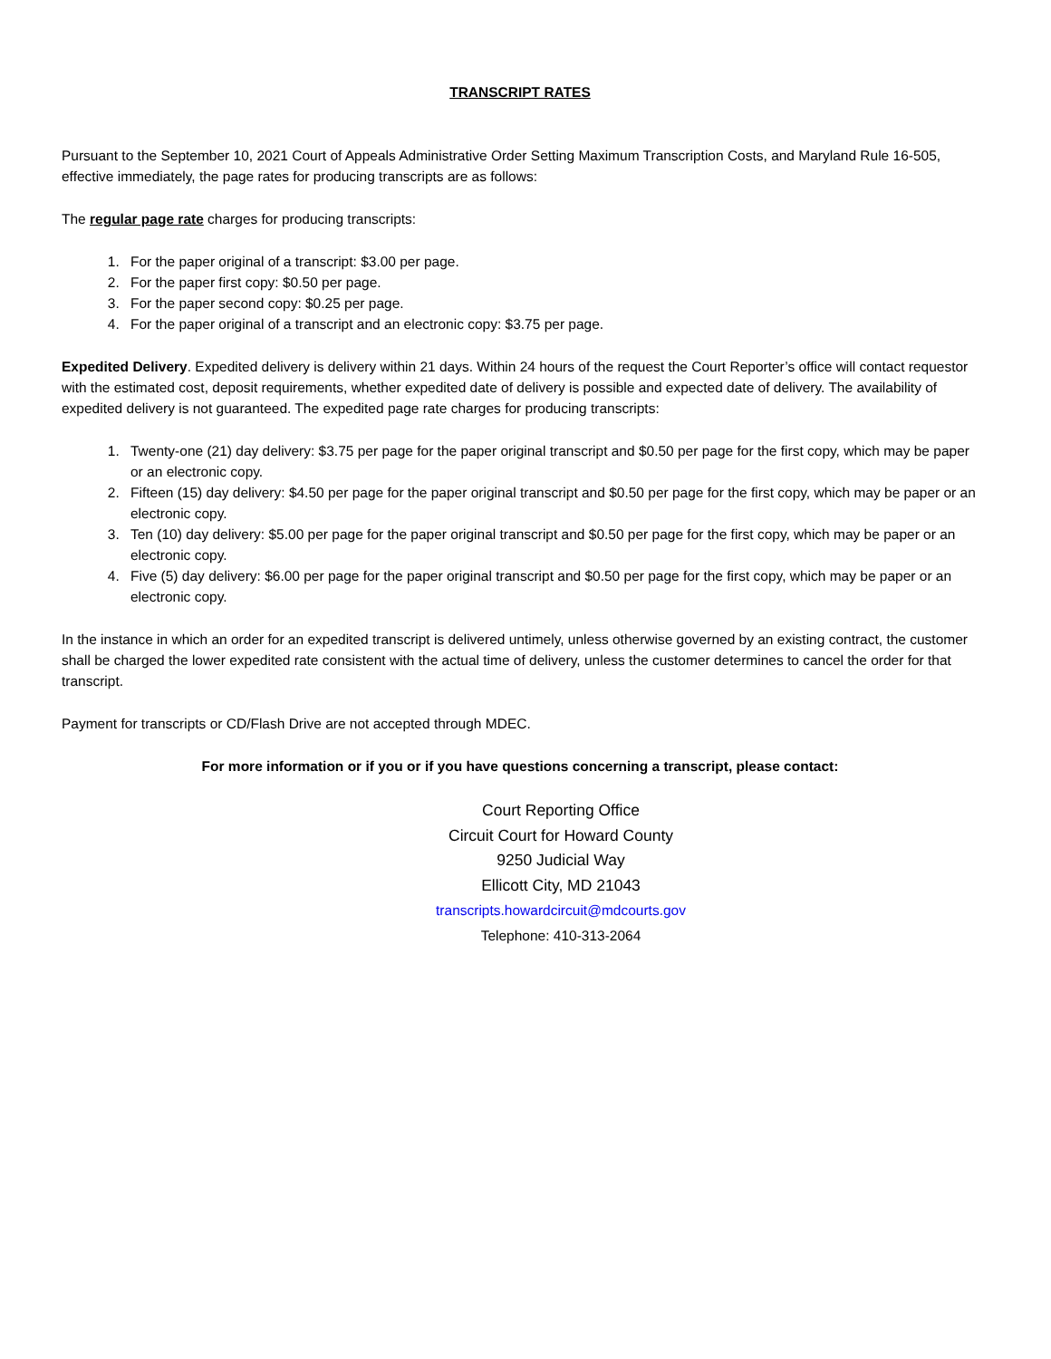TRANSCRIPT RATES
Pursuant to the September 10, 2021 Court of Appeals Administrative Order Setting Maximum Transcription Costs, and Maryland Rule 16-505, effective immediately, the page rates for producing transcripts are as follows:
The regular page rate charges for producing transcripts:
1. For the paper original of a transcript: $3.00 per page.
2. For the paper first copy: $0.50 per page.
3. For the paper second copy: $0.25 per page.
4. For the paper original of a transcript and an electronic copy: $3.75 per page.
Expedited Delivery. Expedited delivery is delivery within 21 days. Within 24 hours of the request the Court Reporter’s office will contact requestor with the estimated cost, deposit requirements, whether expedited date of delivery is possible and expected date of delivery. The availability of expedited delivery is not guaranteed. The expedited page rate charges for producing transcripts:
1. Twenty-one (21) day delivery: $3.75 per page for the paper original transcript and $0.50 per page for the first copy, which may be paper or an electronic copy.
2. Fifteen (15) day delivery: $4.50 per page for the paper original transcript and $0.50 per page for the first copy, which may be paper or an electronic copy.
3. Ten (10) day delivery: $5.00 per page for the paper original transcript and $0.50 per page for the first copy, which may be paper or an electronic copy.
4. Five (5) day delivery: $6.00 per page for the paper original transcript and $0.50 per page for the first copy, which may be paper or an electronic copy.
In the instance in which an order for an expedited transcript is delivered untimely, unless otherwise governed by an existing contract, the customer shall be charged the lower expedited rate consistent with the actual time of delivery, unless the customer determines to cancel the order for that transcript.
Payment for transcripts or CD/Flash Drive are not accepted through MDEC.
For more information or if you or if you have questions concerning a transcript, please contact:
Court Reporting Office
Circuit Court for Howard County
9250 Judicial Way
Ellicott City, MD 21043
transcripts.howardcircuit@mdcourts.gov
Telephone: 410-313-2064